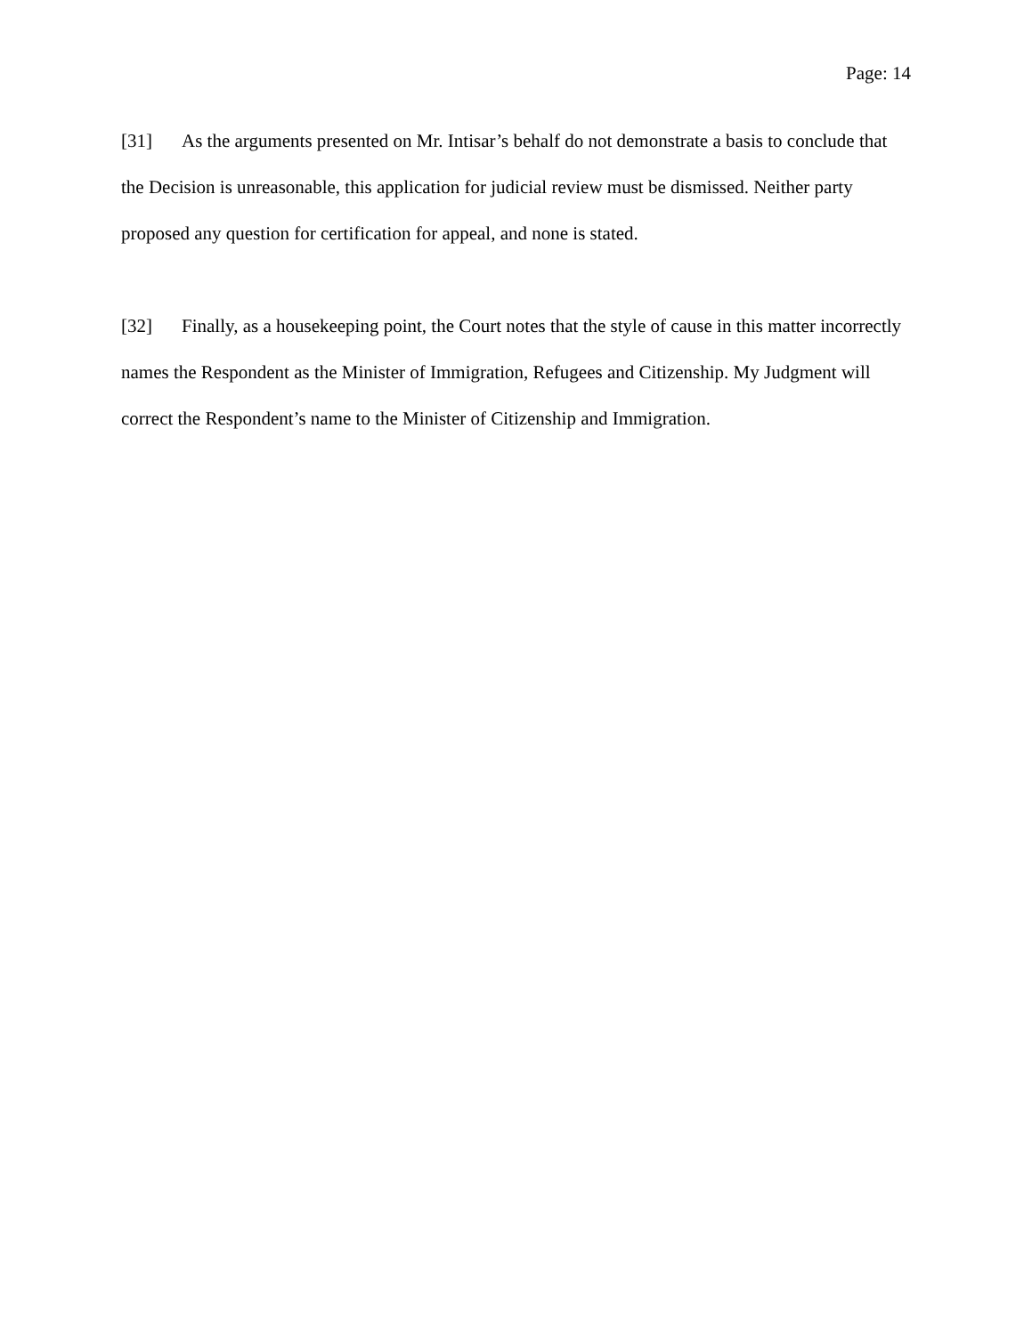Page: 14
[31] As the arguments presented on Mr. Intisar’s behalf do not demonstrate a basis to conclude that the Decision is unreasonable, this application for judicial review must be dismissed. Neither party proposed any question for certification for appeal, and none is stated.
[32] Finally, as a housekeeping point, the Court notes that the style of cause in this matter incorrectly names the Respondent as the Minister of Immigration, Refugees and Citizenship. My Judgment will correct the Respondent’s name to the Minister of Citizenship and Immigration.